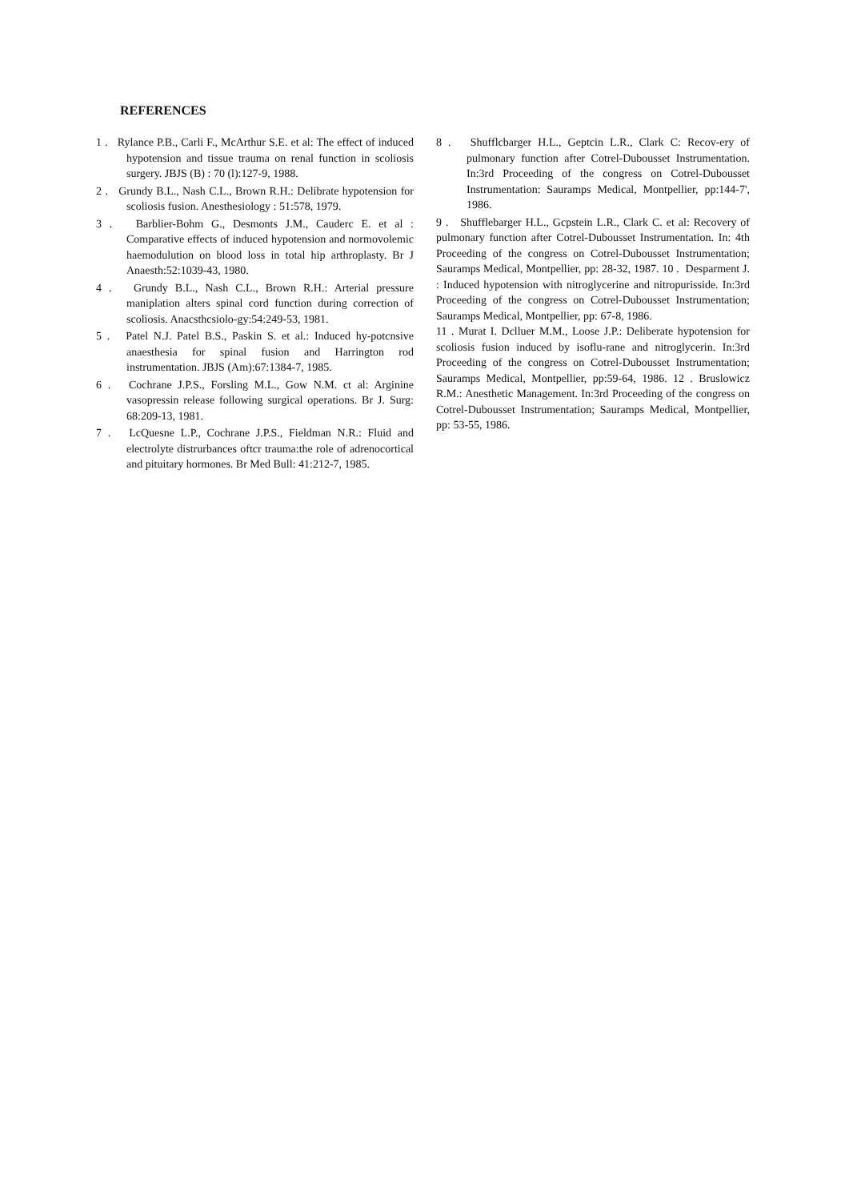REFERENCES
1 . Rylance P.B., Carli F., McArthur S.E. et al: The effect of induced hypotension and tissue trauma on renal function in scoliosis surgery. JBJS (B) : 70 (l):127-9, 1988.
2 . Grundy B.L., Nash C.L., Brown R.H.: Delibrate hypotension for scoliosis fusion. Anesthesiology : 51:578, 1979.
3 . Barblier-Bohm G., Desmonts J.M., Cauderc E. et al : Comparative effects of induced hypotension and normovolemic haemodulution on blood loss in total hip arthroplasty. Br J Anaesth:52:1039-43, 1980.
4 . Grundy B.L., Nash C.L., Brown R.H.: Arterial pressure maniplation alters spinal cord function during correction of scoliosis. Anacsthcsiolo-gy:54:249-53, 1981.
5 . Patel N.J. Patel B.S., Paskin S. et al.: Induced hy-potcnsive anaesthesia for spinal fusion and Harrington rod instrumentation. JBJS (Am):67:1384-7, 1985.
6 . Cochrane J.P.S., Forsling M.L., Gow N.M. ct al: Arginine vasopressin release following surgical operations. Br J. Surg: 68:209-13, 1981.
7 . LcQuesne L.P., Cochrane J.P.S., Fieldman N.R.: Fluid and electrolyte distrurbances oftcr trauma:the role of adrenocortical and pituitary hormones. Br Med Bull: 41:212-7, 1985.
8 . Shufflcbarger H.L., Geptcin L.R., Clark C: Recov-ery of pulmonary function after Cotrel-Dubousset Instrumentation. In:3rd Proceeding of the congress on Cotrel-Dubousset Instrumentation: Sauramps Medical, Montpellier, pp:144-7', 1986.
9 . Shufflebarger H.L., Gcpstein L.R., Clark C. et al: Recovery of pulmonary function after Cotrel-Dubousset Instrumentation. In: 4th Proceeding of the congress on Cotrel-Dubousset Instrumentation; Sauramps Medical, Montpellier, pp: 28-32, 1987. 10 . Desparment J. : Induced hypotension with nitroglycerine and nitropurisside. In:3rd Proceeding of the congress on Cotrel-Dubousset Instrumentation; Sauramps Medical, Montpellier, pp: 67-8, 1986.
11 . Murat I. Dclluer M.M., Loose J.P.: Deliberate hypotension for scoliosis fusion induced by isoflu-rane and nitroglycerin. In:3rd Proceeding of the congress on Cotrel-Dubousset Instrumentation; Sauramps Medical, Montpellier, pp:59-64, 1986. 12 . Bruslowicz R.M.: Anesthetic Management. In:3rd Proceeding of the congress on Cotrel-Dubousset Instrumentation; Sauramps Medical, Montpellier, pp: 53-55, 1986.